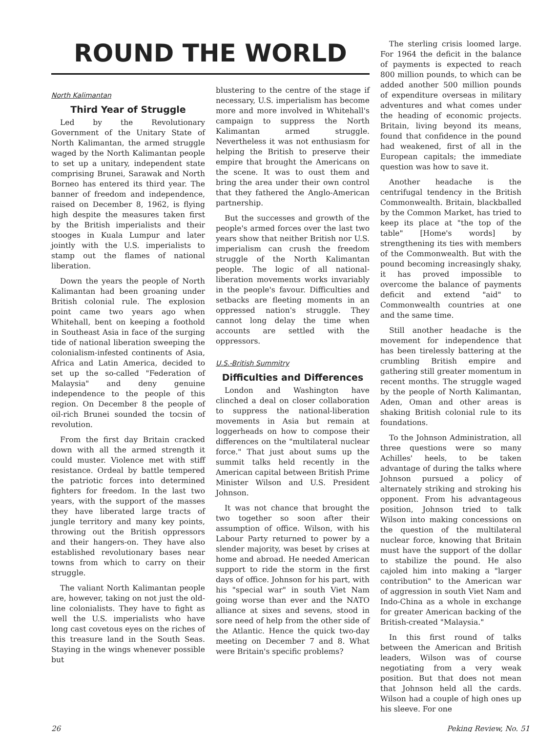ROUND THE WORLD
North Kalimantan
Third Year of Struggle
Led by the Revolutionary Government of the Unitary State of North Kalimantan, the armed struggle waged by the North Kalimantan people to set up a unitary, independent state comprising Brunei, Sarawak and North Borneo has entered its third year. The banner of freedom and independence, raised on December 8, 1962, is flying high despite the measures taken first by the British imperialists and their stooges in Kuala Lumpur and later jointly with the U.S. imperialists to stamp out the flames of national liberation.
Down the years the people of North Kalimantan had been groaning under British colonial rule. The explosion point came two years ago when Whitehall, bent on keeping a foothold in Southeast Asia in face of the surging tide of national liberation sweeping the colonialism-infested continents of Asia, Africa and Latin America, decided to set up the so-called "Federation of Malaysia" and deny genuine independence to the people of this region. On December 8 the people of oil-rich Brunei sounded the tocsin of revolution.
From the first day Britain cracked down with all the armed strength it could muster. Violence met with stiff resistance. Ordeal by battle tempered the patriotic forces into determined fighters for freedom. In the last two years, with the support of the masses they have liberated large tracts of jungle territory and many key points, throwing out the British oppressors and their hangers-on. They have also established revolutionary bases near towns from which to carry on their struggle.
The valiant North Kalimantan people are, however, taking on not just the old-line colonialists. They have to fight as well the U.S. imperialists who have long cast covetous eyes on the riches of this treasure land in the South Seas. Staying in the wings whenever possible but
blustering to the centre of the stage if necessary, U.S. imperialism has become more and more involved in Whitehall's campaign to suppress the North Kalimantan armed struggle. Nevertheless it was not enthusiasm for helping the British to preserve their empire that brought the Americans on the scene. It was to oust them and bring the area under their own control that they fathered the Anglo-American partnership.
But the successes and growth of the people's armed forces over the last two years show that neither British nor U.S. imperialism can crush the freedom struggle of the North Kalimantan people. The logic of all national-liberation movements works invariably in the people's favour. Difficulties and setbacks are fleeting moments in an oppressed nation's struggle. They cannot long delay the time when accounts are settled with the oppressors.
U.S.-British Summitry
Difficulties and Differences
London and Washington have clinched a deal on closer collaboration to suppress the national-liberation movements in Asia but remain at loggerheads on how to compose their differences on the "multilateral nuclear force." That just about sums up the summit talks held recently in the American capital between British Prime Minister Wilson and U.S. President Johnson.
It was not chance that brought the two together so soon after their assumption of office. Wilson, with his Labour Party returned to power by a slender majority, was beset by crises at home and abroad. He needed American support to ride the storm in the first days of office. Johnson for his part, with his "special war" in south Viet Nam going worse than ever and the NATO alliance at sixes and sevens, stood in sore need of help from the other side of the Atlantic. Hence the quick two-day meeting on December 7 and 8. What were Britain's specific problems?
The sterling crisis loomed large. For 1964 the deficit in the balance of payments is expected to reach 800 million pounds, to which can be added another 500 million pounds of expenditure overseas in military adventures and what comes under the heading of economic projects. Britain, living beyond its means, found that confidence in the pound had weakened, first of all in the European capitals; the immediate question was how to save it.
Another headache is the centrifugal tendency in the British Commonwealth. Britain, blackballed by the Common Market, has tried to keep its place at "the top of the table" [Home's words] by strengthening its ties with members of the Commonwealth. But with the pound becoming increasingly shaky, it has proved impossible to overcome the balance of payments deficit and extend "aid" to Commonwealth countries at one and the same time.
Still another headache is the movement for independence that has been tirelessly battering at the crumbling British empire and gathering still greater momentum in recent months. The struggle waged by the people of North Kalimantan, Aden, Oman and other areas is shaking British colonial rule to its foundations.
To the Johnson Administration, all three questions were so many Achilles' heels, to be taken advantage of during the talks where Johnson pursued a policy of alternately striking and stroking his opponent. From his advantageous position, Johnson tried to talk Wilson into making concessions on the question of the multilateral nuclear force, knowing that Britain must have the support of the dollar to stabilize the pound. He also cajoled him into making a "larger contribution" to the American war of aggression in south Viet Nam and Indo-China as a whole in exchange for greater American backing of the British-created "Malaysia."
In this first round of talks between the American and British leaders, Wilson was of course negotiating from a very weak position. But that does not mean that Johnson held all the cards. Wilson had a couple of high ones up his sleeve. For one
26 Peking Review, No. 51